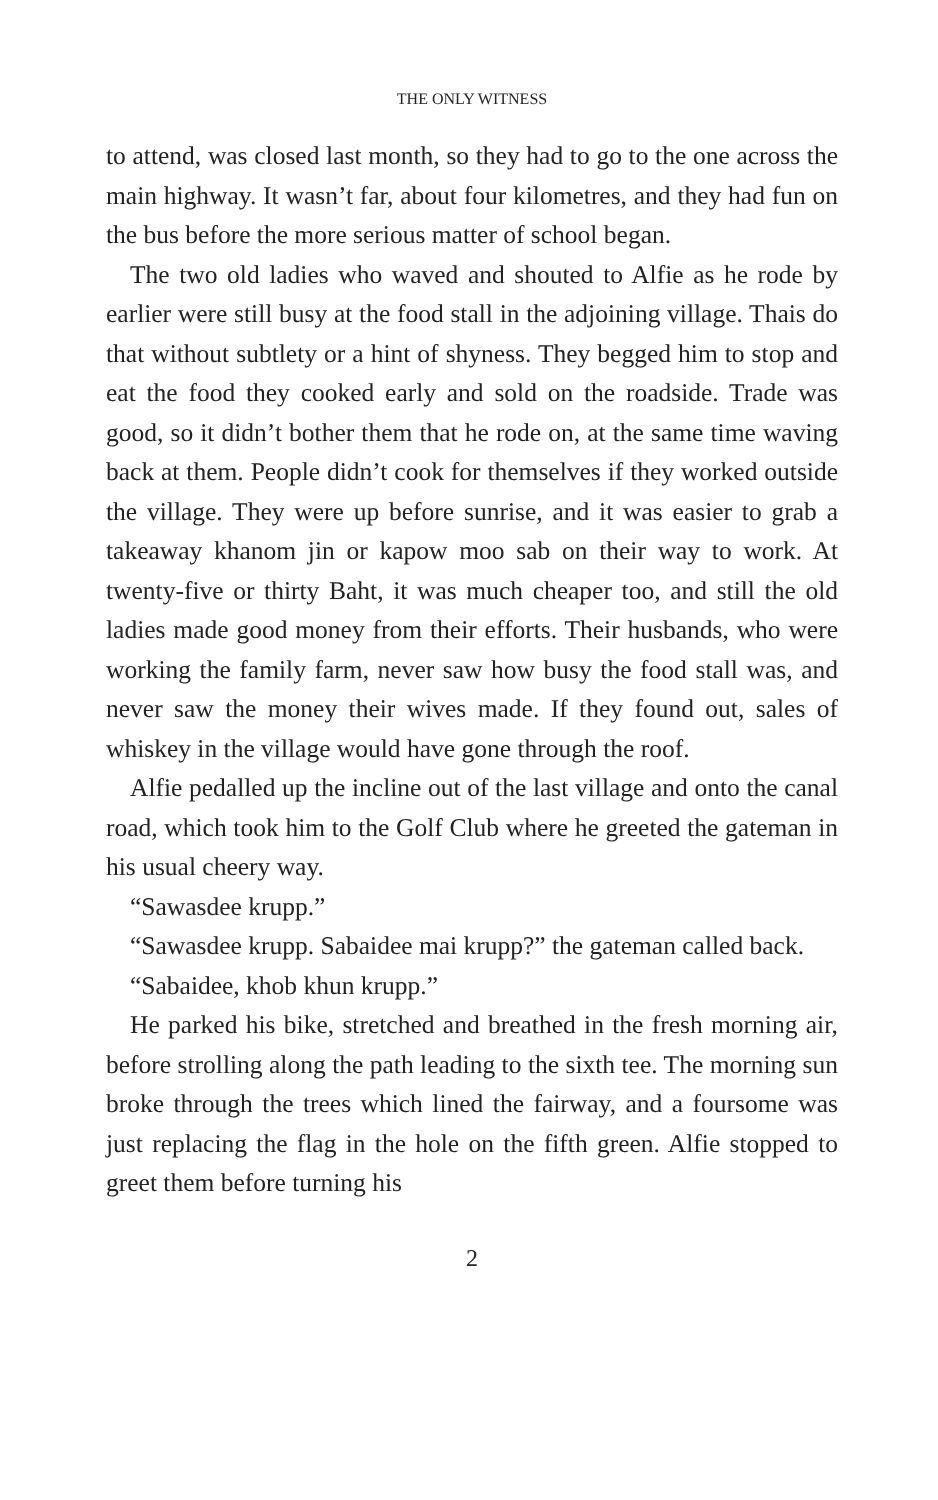THE ONLY WITNESS
to attend, was closed last month, so they had to go to the one across the main highway. It wasn’t far, about four kilometres, and they had fun on the bus before the more serious matter of school began.
The two old ladies who waved and shouted to Alfie as he rode by earlier were still busy at the food stall in the adjoining village. Thais do that without subtlety or a hint of shyness. They begged him to stop and eat the food they cooked early and sold on the roadside. Trade was good, so it didn’t bother them that he rode on, at the same time waving back at them. People didn’t cook for themselves if they worked outside the village. They were up before sunrise, and it was easier to grab a takeaway khanom jin or kapow moo sab on their way to work. At twenty-five or thirty Baht, it was much cheaper too, and still the old ladies made good money from their efforts. Their husbands, who were working the family farm, never saw how busy the food stall was, and never saw the money their wives made. If they found out, sales of whiskey in the village would have gone through the roof.
Alfie pedalled up the incline out of the last village and onto the canal road, which took him to the Golf Club where he greeted the gateman in his usual cheery way.
“Sawasdee krupp.”
“Sawasdee krupp. Sabaidee mai krupp?” the gateman called back.
“Sabaidee, khob khun krupp.”
He parked his bike, stretched and breathed in the fresh morning air, before strolling along the path leading to the sixth tee. The morning sun broke through the trees which lined the fairway, and a foursome was just replacing the flag in the hole on the fifth green. Alfie stopped to greet them before turning his
2